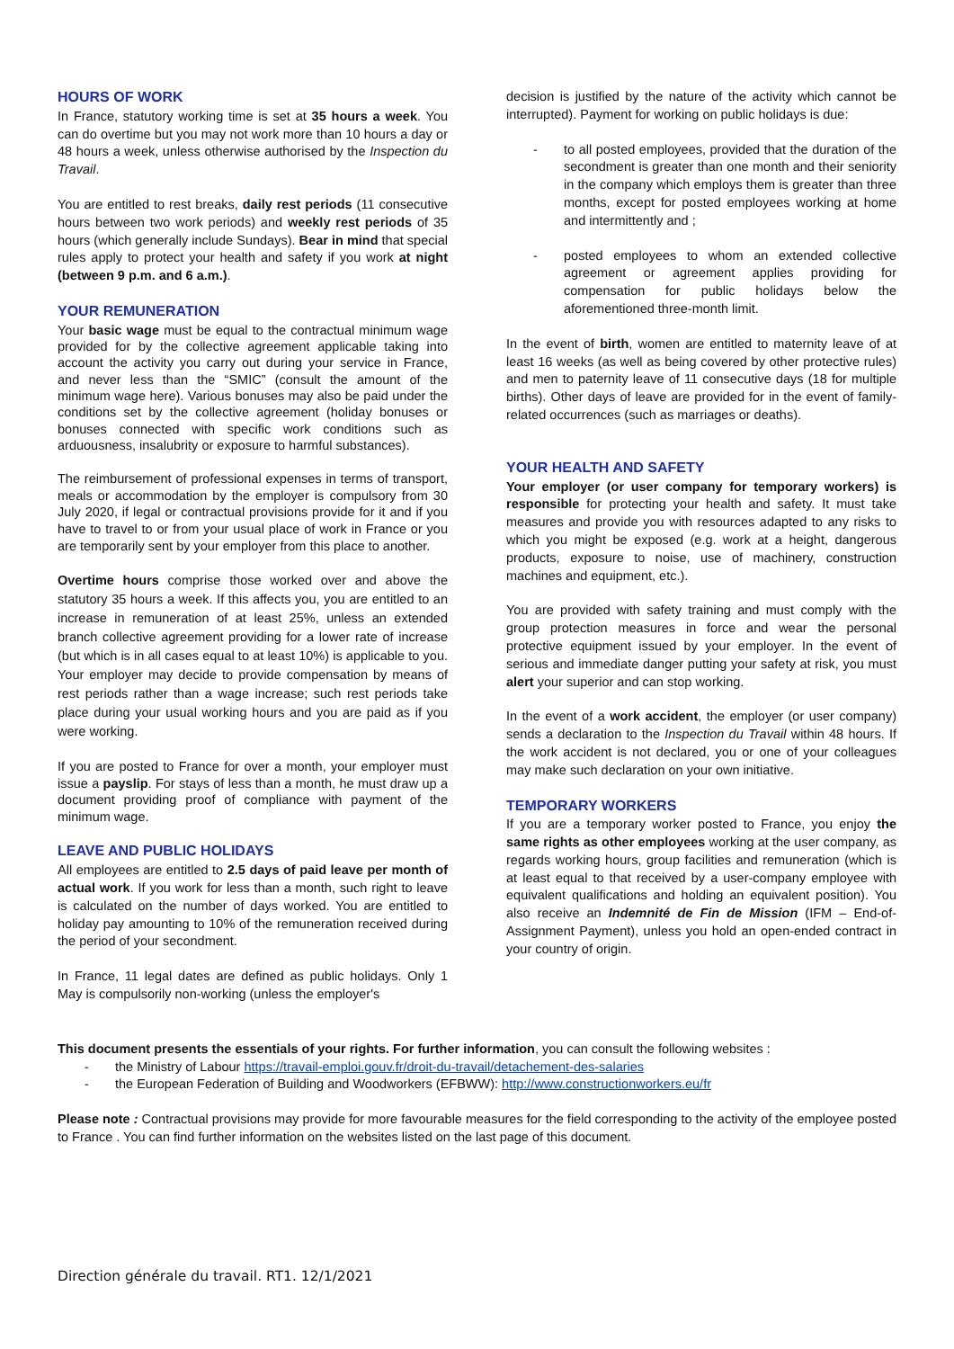HOURS OF WORK
In France, statutory working time is set at 35 hours a week. You can do overtime but you may not work more than 10 hours a day or 48 hours a week, unless otherwise authorised by the Inspection du Travail.
You are entitled to rest breaks, daily rest periods (11 consecutive hours between two work periods) and weekly rest periods of 35 hours (which generally include Sundays). Bear in mind that special rules apply to protect your health and safety if you work at night (between 9 p.m. and 6 a.m.).
YOUR REMUNERATION
Your basic wage must be equal to the contractual minimum wage provided for by the collective agreement applicable taking into account the activity you carry out during your service in France, and never less than the “SMIC” (consult the amount of the minimum wage here). Various bonuses may also be paid under the conditions set by the collective agreement (holiday bonuses or bonuses connected with specific work conditions such as arduousness, insalubrity or exposure to harmful substances).
The reimbursement of professional expenses in terms of transport, meals or accommodation by the employer is compulsory from 30 July 2020, if legal or contractual provisions provide for it and if you have to travel to or from your usual place of work in France or you are temporarily sent by your employer from this place to another.
Overtime hours comprise those worked over and above the statutory 35 hours a week. If this affects you, you are entitled to an increase in remuneration of at least 25%, unless an extended branch collective agreement providing for a lower rate of increase (but which is in all cases equal to at least 10%) is applicable to you. Your employer may decide to provide compensation by means of rest periods rather than a wage increase; such rest periods take place during your usual working hours and you are paid as if you were working.
If you are posted to France for over a month, your employer must issue a payslip. For stays of less than a month, he must draw up a document providing proof of compliance with payment of the minimum wage.
LEAVE AND PUBLIC HOLIDAYS
All employees are entitled to 2.5 days of paid leave per month of actual work. If you work for less than a month, such right to leave is calculated on the number of days worked. You are entitled to holiday pay amounting to 10% of the remuneration received during the period of your secondment.
In France, 11 legal dates are defined as public holidays. Only 1 May is compulsorily non-working (unless the employer's
decision is justified by the nature of the activity which cannot be interrupted). Payment for working on public holidays is due:
- to all posted employees, provided that the duration of the secondment is greater than one month and their seniority in the company which employs them is greater than three months, except for posted employees working at home and intermittently and ;
- posted employees to whom an extended collective agreement or agreement applies providing for compensation for public holidays below the aforementioned three-month limit.
In the event of birth, women are entitled to maternity leave of at least 16 weeks (as well as being covered by other protective rules) and men to paternity leave of 11 consecutive days (18 for multiple births). Other days of leave are provided for in the event of family-related occurrences (such as marriages or deaths).
YOUR HEALTH AND SAFETY
Your employer (or user company for temporary workers) is responsible for protecting your health and safety. It must take measures and provide you with resources adapted to any risks to which you might be exposed (e.g. work at a height, dangerous products, exposure to noise, use of machinery, construction machines and equipment, etc.).
You are provided with safety training and must comply with the group protection measures in force and wear the personal protective equipment issued by your employer. In the event of serious and immediate danger putting your safety at risk, you must alert your superior and can stop working.
In the event of a work accident, the employer (or user company) sends a declaration to the Inspection du Travail within 48 hours. If the work accident is not declared, you or one of your colleagues may make such declaration on your own initiative.
TEMPORARY WORKERS
If you are a temporary worker posted to France, you enjoy the same rights as other employees working at the user company, as regards working hours, group facilities and remuneration (which is at least equal to that received by a user-company employee with equivalent qualifications and holding an equivalent position). You also receive an Indemnité de Fin de Mission (IFM – End-of-Assignment Payment), unless you hold an open-ended contract in your country of origin.
This document presents the essentials of your rights. For further information, you can consult the following websites :
- the Ministry of Labour https://travail-emploi.gouv.fr/droit-du-travail/detachement-des-salaries
- the European Federation of Building and Woodworkers (EFBWW): http://www.constructionworkers.eu/fr
Please note : Contractual provisions may provide for more favourable measures for the field corresponding to the activity of the employee posted to France . You can find further information on the websites listed on the last page of this document.
Direction générale du travail. RT1. 12/1/2021